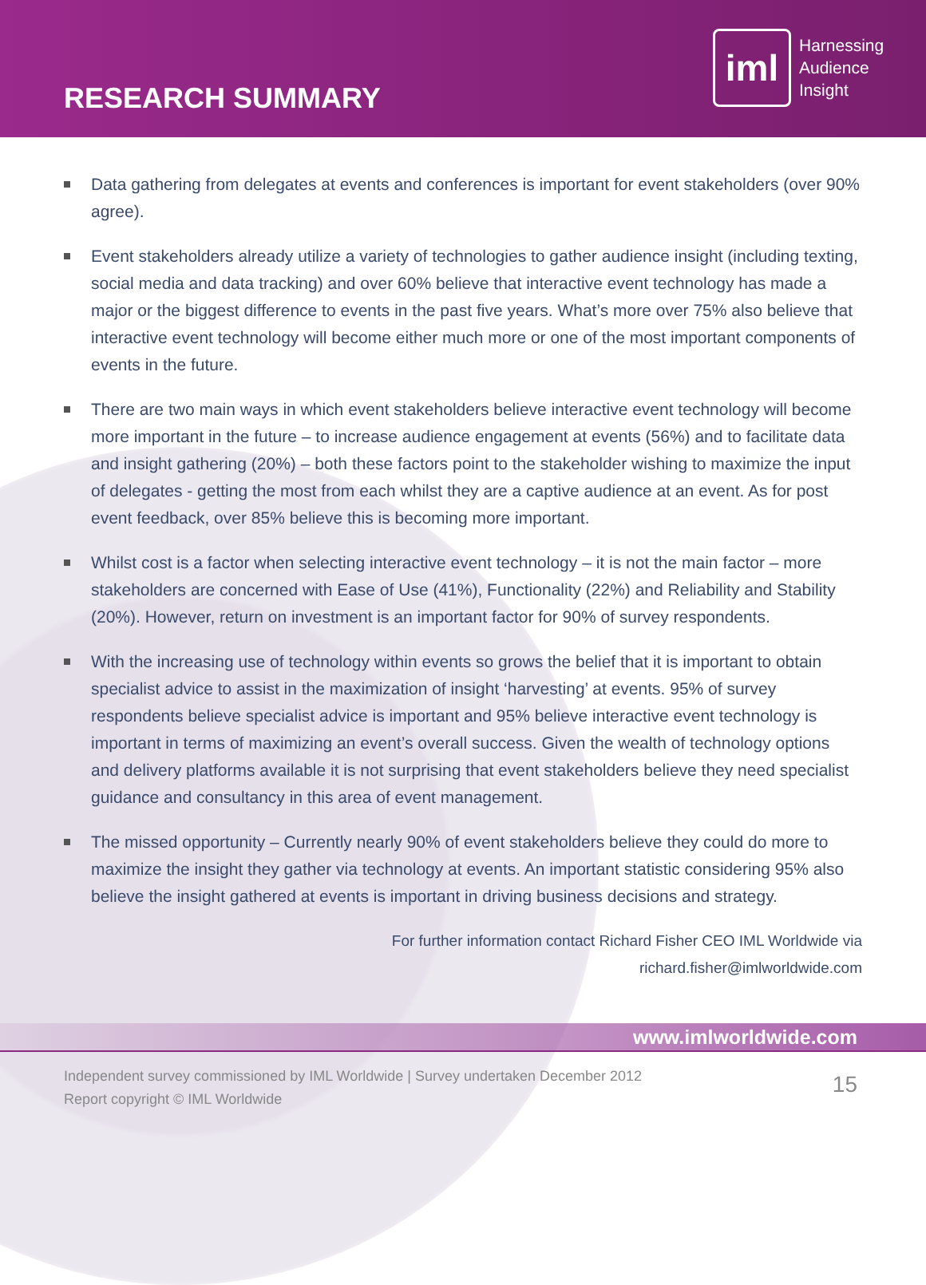RESEARCH SUMMARY
iml
Harnessing
Audience
Insight
Data gathering from delegates at events and conferences is important for event stakeholders (over 90% agree).
Event stakeholders already utilize a variety of technologies to gather audience insight (including texting, social media and data tracking) and over 60% believe that interactive event technology has made a major or the biggest difference to events in the past five years. What’s more over 75% also believe that interactive event technology will become either much more or one of the most important components of events in the future.
There are two main ways in which event stakeholders believe interactive event technology will become more important in the future – to increase audience engagement at events (56%) and to facilitate data and insight gathering (20%) – both these factors point to the stakeholder wishing to maximize the input of delegates - getting the most from each whilst they are a captive audience at an event. As for post event feedback, over 85% believe this is becoming more important.
Whilst cost is a factor when selecting interactive event technology – it is not the main factor – more stakeholders are concerned with Ease of Use (41%), Functionality (22%) and Reliability and Stability (20%). However, return on investment is an important factor for 90% of survey respondents.
With the increasing use of technology within events so grows the belief that it is important to obtain specialist advice to assist in the maximization of insight ‘harvesting’ at events. 95% of survey respondents believe specialist advice is important and 95% believe interactive event technology is important in terms of maximizing an event’s overall success. Given the wealth of technology options and delivery platforms available it is not surprising that event stakeholders believe they need specialist guidance and consultancy in this area of event management.
The missed opportunity – Currently nearly 90% of event stakeholders believe they could do more to maximize the insight they gather via technology at events. An important statistic considering 95% also believe the insight gathered at events is important in driving business decisions and strategy.
For further information contact Richard Fisher CEO IML Worldwide via
richard.fisher@imlworldwide.com
www.imlworldwide.com
Independent survey commissioned by IML Worldwide | Survey undertaken December 2012
Report copyright © IML Worldwide
15